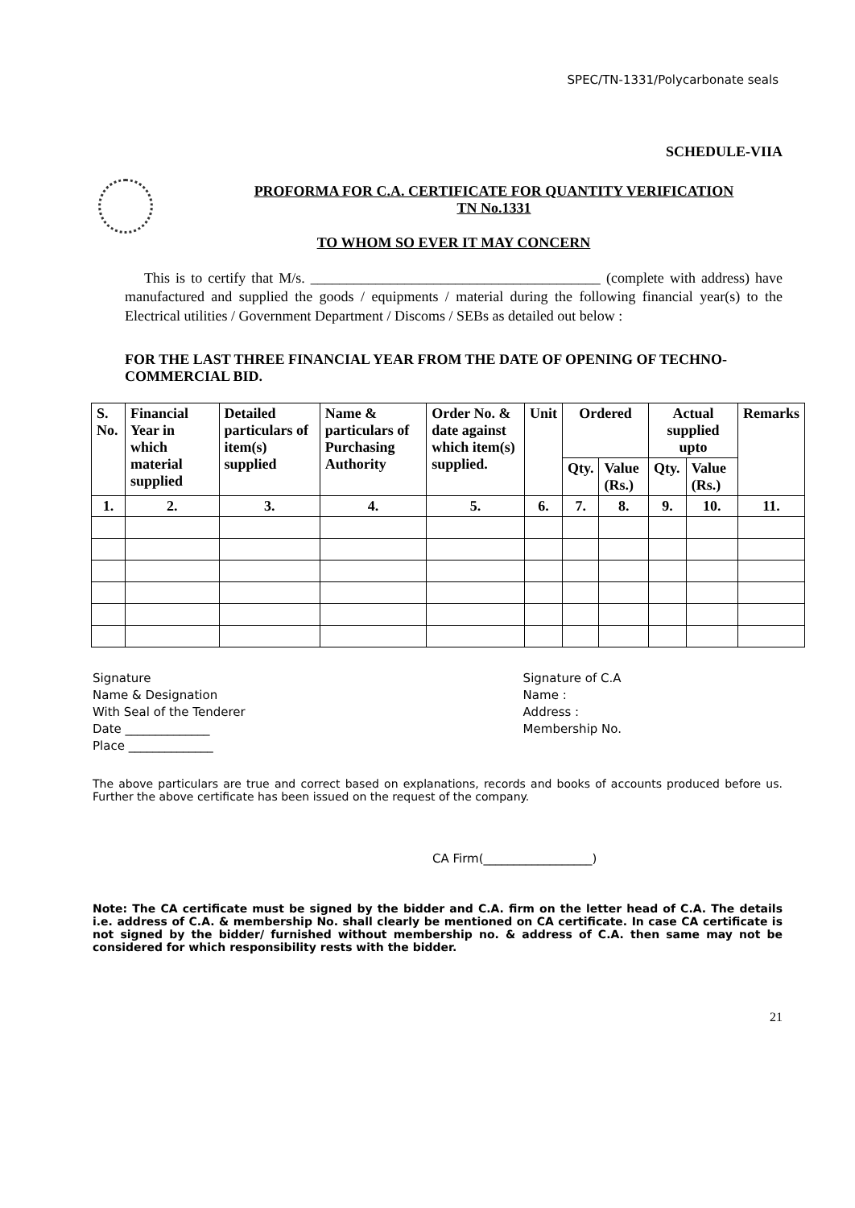SPEC/TN-1331/Polycarbonate seals
SCHEDULE-VIIA
PROFORMA FOR C.A. CERTIFICATE FOR QUANTITY VERIFICATION
TN No.1331
TO WHOM SO EVER IT MAY CONCERN
This is to certify that M/s. ________________________________________ (complete with address) have manufactured and supplied the goods / equipments / material during the following financial year(s) to the Electrical utilities / Government Department / Discoms / SEBs as detailed out below :
FOR THE LAST THREE FINANCIAL YEAR FROM THE DATE OF OPENING OF TECHNO-COMMERCIAL BID.
| S. No. | Financial Year in which material supplied | Detailed particulars of item(s) supplied | Name & particulars of Purchasing Authority | Order No. & date against which item(s) supplied. | Unit | Ordered | | Actual supplied upto | | Remarks |
| --- | --- | --- | --- | --- | --- | --- | --- | --- | --- | --- |
| | | | | | | Qty. | Value (Rs.) | Qty. | Value (Rs.) | |
| 1. | 2. | 3. | 4. | 5. | 6. | 7. | 8. | 9. | 10. | 11. |
Signature
Name & Designation
With Seal of the Tenderer
Date ______________
Place ______________
Signature of C.A
Name :
Address :
Membership No.
The above particulars are true and correct based on explanations, records and books of accounts produced before us. Further the above certificate has been issued on the request of the company.
CA Firm(__________________)
Note: The CA certificate must be signed by the bidder and C.A. firm on the letter head of C.A. The details i.e. address of C.A. & membership No. shall clearly be mentioned on CA certificate. In case CA certificate is not signed by the bidder/ furnished without membership no. & address of C.A. then same may not be considered for which responsibility rests with the bidder.
21